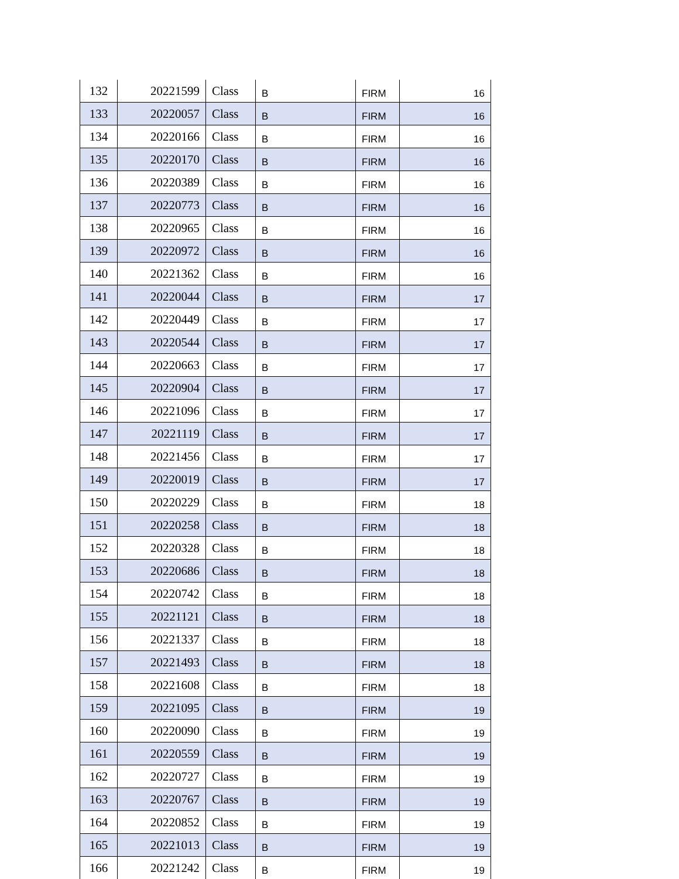| 132 | 20221599 | Class | B | FIRM | 16 |
| 133 | 20220057 | Class | B | FIRM | 16 |
| 134 | 20220166 | Class | B | FIRM | 16 |
| 135 | 20220170 | Class | B | FIRM | 16 |
| 136 | 20220389 | Class | B | FIRM | 16 |
| 137 | 20220773 | Class | B | FIRM | 16 |
| 138 | 20220965 | Class | B | FIRM | 16 |
| 139 | 20220972 | Class | B | FIRM | 16 |
| 140 | 20221362 | Class | B | FIRM | 16 |
| 141 | 20220044 | Class | B | FIRM | 17 |
| 142 | 20220449 | Class | B | FIRM | 17 |
| 143 | 20220544 | Class | B | FIRM | 17 |
| 144 | 20220663 | Class | B | FIRM | 17 |
| 145 | 20220904 | Class | B | FIRM | 17 |
| 146 | 20221096 | Class | B | FIRM | 17 |
| 147 | 20221119 | Class | B | FIRM | 17 |
| 148 | 20221456 | Class | B | FIRM | 17 |
| 149 | 20220019 | Class | B | FIRM | 17 |
| 150 | 20220229 | Class | B | FIRM | 18 |
| 151 | 20220258 | Class | B | FIRM | 18 |
| 152 | 20220328 | Class | B | FIRM | 18 |
| 153 | 20220686 | Class | B | FIRM | 18 |
| 154 | 20220742 | Class | B | FIRM | 18 |
| 155 | 20221121 | Class | B | FIRM | 18 |
| 156 | 20221337 | Class | B | FIRM | 18 |
| 157 | 20221493 | Class | B | FIRM | 18 |
| 158 | 20221608 | Class | B | FIRM | 18 |
| 159 | 20221095 | Class | B | FIRM | 19 |
| 160 | 20220090 | Class | B | FIRM | 19 |
| 161 | 20220559 | Class | B | FIRM | 19 |
| 162 | 20220727 | Class | B | FIRM | 19 |
| 163 | 20220767 | Class | B | FIRM | 19 |
| 164 | 20220852 | Class | B | FIRM | 19 |
| 165 | 20221013 | Class | B | FIRM | 19 |
| 166 | 20221242 | Class | B | FIRM | 19 |